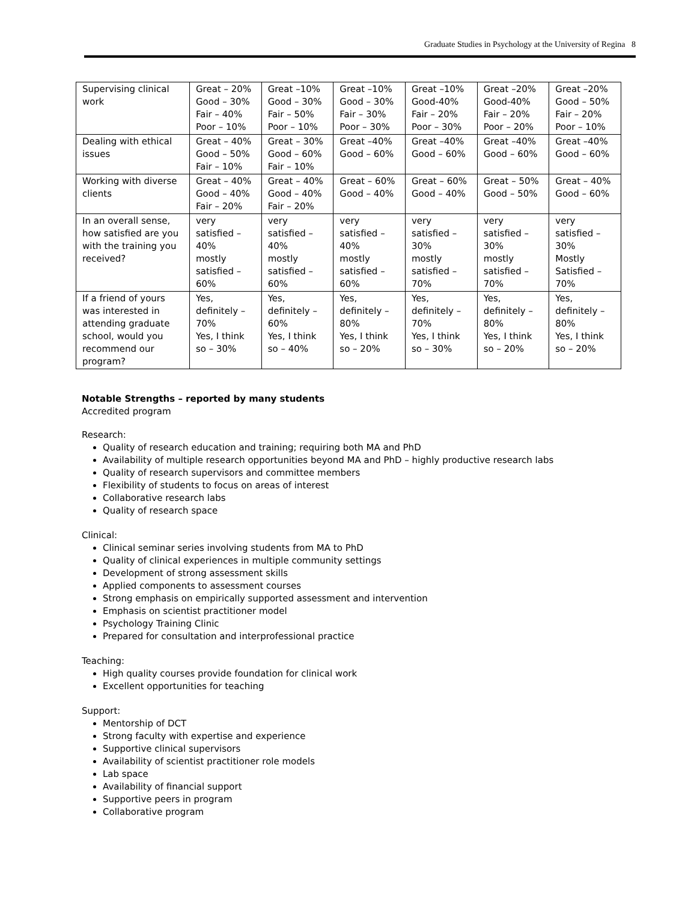Graduate Studies in Psychology at the University of Regina 8
| Supervising clinical work | Great – 20% Good – 30% Fair – 40% Poor – 10% | Great –10% Good – 30% Fair – 50% Poor – 10% | Great –10% Good – 30% Fair – 30% Poor – 30% | Great –10% Good-40% Fair – 20% Poor – 30% | Great –20% Good-40% Fair – 20% Poor – 20% | Great –20% Good – 50% Fair – 20% Poor – 10% |
| Dealing with ethical issues | Great – 40% Good – 50% Fair – 10% | Great – 30% Good – 60% Fair – 10% | Great –40% Good – 60% | Great –40% Good – 60% | Great –40% Good – 60% | Great –40% Good – 60% |
| Working with diverse clients | Great – 40% Good – 40% Fair – 20% | Great – 40% Good – 40% Fair – 20% | Great – 60% Good – 40% | Great – 60% Good – 40% | Great – 50% Good – 50% | Great – 40% Good – 60% |
| In an overall sense, how satisfied are you with the training you received? | very satisfied – 40% mostly satisfied – 60% | very satisfied – 40% mostly satisfied – 60% | very satisfied – 40% mostly satisfied – 60% | very satisfied – 30% mostly satisfied – 70% | very satisfied – 30% mostly satisfied – 70% | very satisfied – 30% Mostly Satisfied – 70% |
| If a friend of yours was interested in attending graduate school, would you recommend our program? | Yes, definitely – 70% Yes, I think so – 30% | Yes, definitely – 60% Yes, I think so – 40% | Yes, definitely – 80% Yes, I think so – 20% | Yes, definitely – 70% Yes, I think so – 30% | Yes, definitely – 80% Yes, I think so – 20% | Yes, definitely – 80% Yes, I think so – 20% |
Notable Strengths – reported by many students
Accredited program
Research:
Quality of research education and training; requiring both MA and PhD
Availability of multiple research opportunities beyond MA and PhD – highly productive research labs
Quality of research supervisors and committee members
Flexibility of students to focus on areas of interest
Collaborative research labs
Quality of research space
Clinical:
Clinical seminar series involving students from MA to PhD
Quality of clinical experiences in multiple community settings
Development of strong assessment skills
Applied components to assessment courses
Strong emphasis on empirically supported assessment and intervention
Emphasis on scientist practitioner model
Psychology Training Clinic
Prepared for consultation and interprofessional practice
Teaching:
High quality courses provide foundation for clinical work
Excellent opportunities for teaching
Support:
Mentorship of DCT
Strong faculty with expertise and experience
Supportive clinical supervisors
Availability of scientist practitioner role models
Lab space
Availability of financial support
Supportive peers in program
Collaborative program